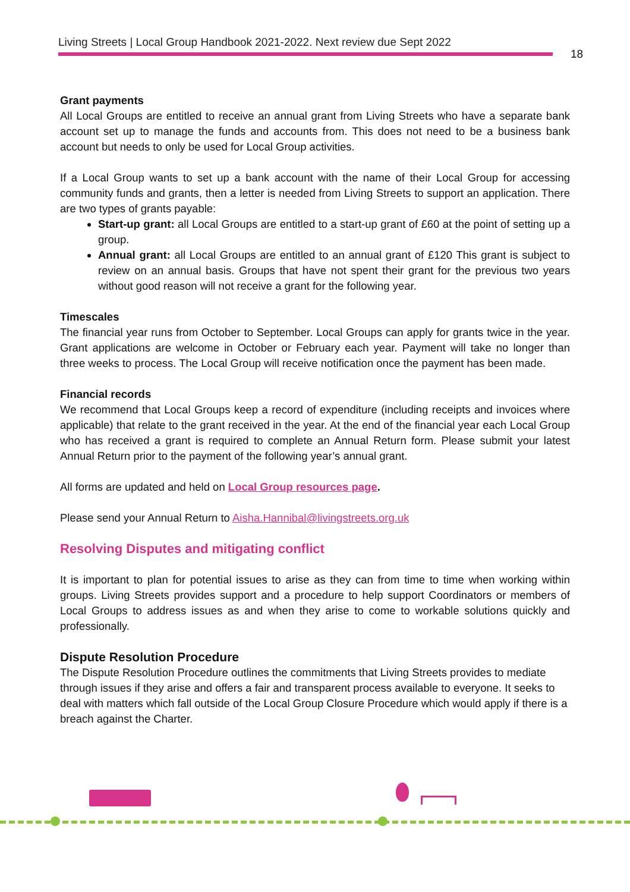Living Streets | Local Group Handbook 2021-2022. Next review due Sept 2022
18
Grant payments
All Local Groups are entitled to receive an annual grant from Living Streets who have a separate bank account set up to manage the funds and accounts from. This does not need to be a business bank account but needs to only be used for Local Group activities.
If a Local Group wants to set up a bank account with the name of their Local Group for accessing community funds and grants, then a letter is needed from Living Streets to support an application. There are two types of grants payable:
Start-up grant: all Local Groups are entitled to a start-up grant of £60 at the point of setting up a group.
Annual grant: all Local Groups are entitled to an annual grant of £120 This grant is subject to review on an annual basis. Groups that have not spent their grant for the previous two years without good reason will not receive a grant for the following year.
Timescales
The financial year runs from October to September. Local Groups can apply for grants twice in the year. Grant applications are welcome in October or February each year. Payment will take no longer than three weeks to process. The Local Group will receive notification once the payment has been made.
Financial records
We recommend that Local Groups keep a record of expenditure (including receipts and invoices where applicable) that relate to the grant received in the year. At the end of the financial year each Local Group who has received a grant is required to complete an Annual Return form. Please submit your latest Annual Return prior to the payment of the following year’s annual grant.
All forms are updated and held on Local Group resources page.
Please send your Annual Return to Aisha.Hannibal@livingstreets.org.uk
Resolving Disputes and mitigating conflict
It is important to plan for potential issues to arise as they can from time to time when working within groups. Living Streets provides support and a procedure to help support Coordinators or members of Local Groups to address issues as and when they arise to come to workable solutions quickly and professionally.
Dispute Resolution Procedure
The Dispute Resolution Procedure outlines the commitments that Living Streets provides to mediate through issues if they arise and offers a fair and transparent process available to everyone. It seeks to deal with matters which fall outside of the Local Group Closure Procedure which would apply if there is a breach against the Charter.